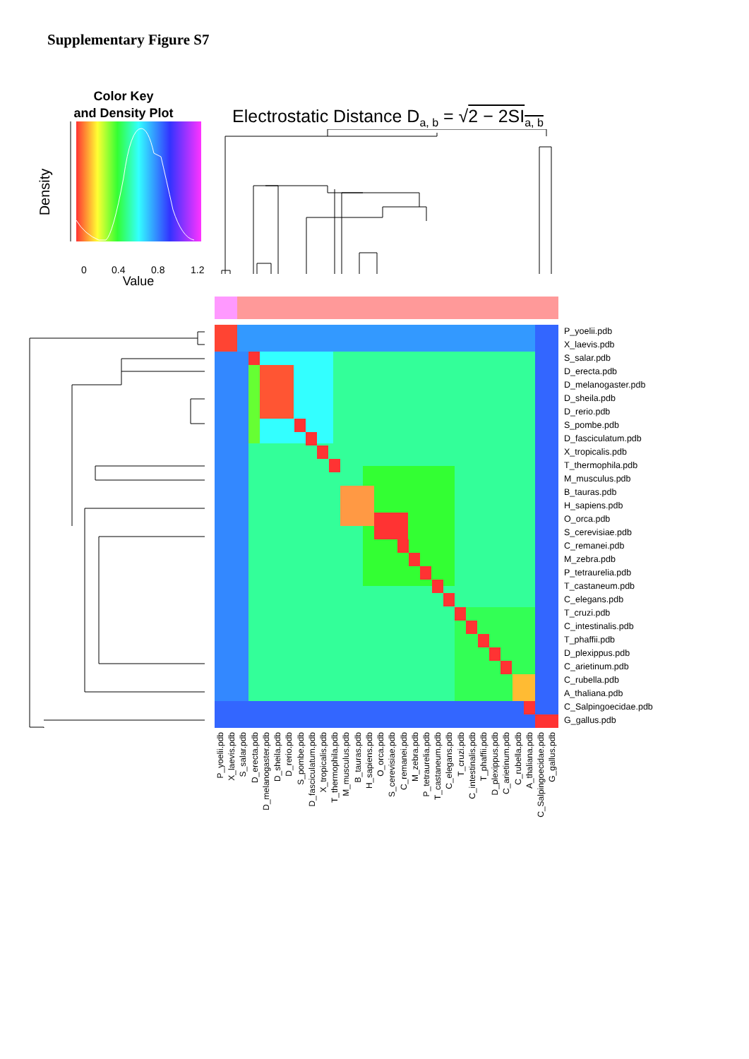Supplementary Figure S7
Color Key
and Density Plot
Density
0
0.4
0.8
1.2
Value
Electrostatic Distance D<sub>a, b</sub> = √2 − 2SI<sub>a, b</sub>
P_yoelii.pdb
X_laevis.pdb
S_salar.pdb
D_erecta.pdb
D_melanogaster.pdb
D_sheila.pdb
D_rerio.pdb
S_pombe.pdb
D_fasciculatum.pdb
X_tropicalis.pdb
T_thermophila.pdb
M_musculus.pdb
B_tauras.pdb
H_sapiens.pdb
O_orca.pdb
S_cerevisiae.pdb
C_remanei.pdb
M_zebra.pdb
P_tetraurelia.pdb
T_castaneum.pdb
C_elegans.pdb
T_cruzi.pdb
C_intestinalis.pdb
T_phaffii.pdb
D_plexippus.pdb
C_arietinum.pdb
C_rubella.pdb
A_thaliana.pdb
C_Salpingoecidae.pdb
G_gallus.pdb
P_yoelii.pdb
X_laevis.pdb
S_salar.pdb
D_erecta.pdb
D_melanogaster.pdb
D_sheila.pdb
D_rerio.pdb
S_pombe.pdb
D_fasciculatum.pdb
X_tropicalis.pdb
T_thermophila.pdb
M_musculus.pdb
B_tauras.pdb
H_sapiens.pdb
O_orca.pdb
S_cerevisiae.pdb
C_remanei.pdb
M_zebra.pdb
P_tetraurelia.pdb
T_castaneum.pdb
C_elegans.pdb
T_cruzi.pdb
C_intestinalis.pdb
T_phaffii.pdb
D_plexippus.pdb
C_arietinum.pdb
C_rubella.pdb
A_thaliana.pdb
C_Salpingoecidae.pdb
G_gallus.pdb